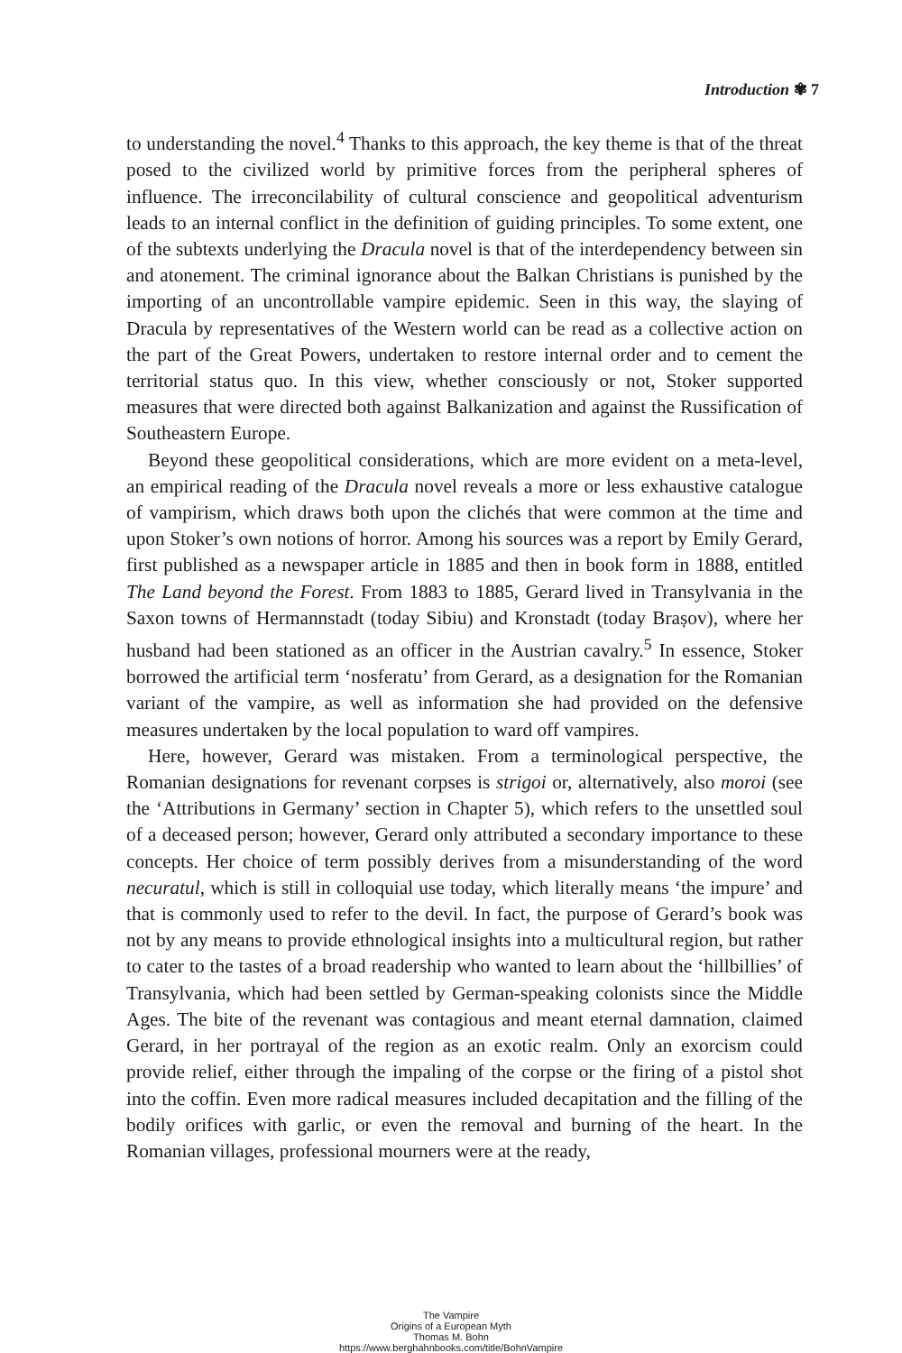Introduction ✾ 7
to understanding the novel.<sup>4</sup> Thanks to this approach, the key theme is that of the threat posed to the civilized world by primitive forces from the peripheral spheres of influence. The irreconcilability of cultural conscience and geopolitical adventurism leads to an internal conflict in the definition of guiding principles. To some extent, one of the subtexts underlying the Dracula novel is that of the interdependency between sin and atonement. The criminal ignorance about the Balkan Christians is punished by the importing of an uncontrollable vampire epidemic. Seen in this way, the slaying of Dracula by representatives of the Western world can be read as a collective action on the part of the Great Powers, undertaken to restore internal order and to cement the territorial status quo. In this view, whether consciously or not, Stoker supported measures that were directed both against Balkanization and against the Russification of Southeastern Europe.
Beyond these geopolitical considerations, which are more evident on a meta-level, an empirical reading of the Dracula novel reveals a more or less exhaustive catalogue of vampirism, which draws both upon the clichés that were common at the time and upon Stoker’s own notions of horror. Among his sources was a report by Emily Gerard, first published as a newspaper article in 1885 and then in book form in 1888, entitled The Land beyond the Forest. From 1883 to 1885, Gerard lived in Transylvania in the Saxon towns of Hermannstadt (today Sibiu) and Kronstadt (today Brașov), where her husband had been stationed as an officer in the Austrian cavalry.<sup>5</sup> In essence, Stoker borrowed the artificial term ‘nosferatu’ from Gerard, as a designation for the Romanian variant of the vampire, as well as information she had provided on the defensive measures undertaken by the local population to ward off vampires.
Here, however, Gerard was mistaken. From a terminological perspective, the Romanian designations for revenant corpses is strigoi or, alternatively, also moroi (see the ‘Attributions in Germany’ section in Chapter 5), which refers to the unsettled soul of a deceased person; however, Gerard only attributed a secondary importance to these concepts. Her choice of term possibly derives from a misunderstanding of the word necuratul, which is still in colloquial use today, which literally means ‘the impure’ and that is commonly used to refer to the devil. In fact, the purpose of Gerard’s book was not by any means to provide ethnological insights into a multicultural region, but rather to cater to the tastes of a broad readership who wanted to learn about the ‘hillbillies’ of Transylvania, which had been settled by German-speaking colonists since the Middle Ages. The bite of the revenant was contagious and meant eternal damnation, claimed Gerard, in her portrayal of the region as an exotic realm. Only an exorcism could provide relief, either through the impaling of the corpse or the firing of a pistol shot into the coffin. Even more radical measures included decapitation and the filling of the bodily orifices with garlic, or even the removal and burning of the heart. In the Romanian villages, professional mourners were at the ready,
The Vampire
Origins of a European Myth
Thomas M. Bohn
https://www.berghahnbooks.com/title/BohnVampire